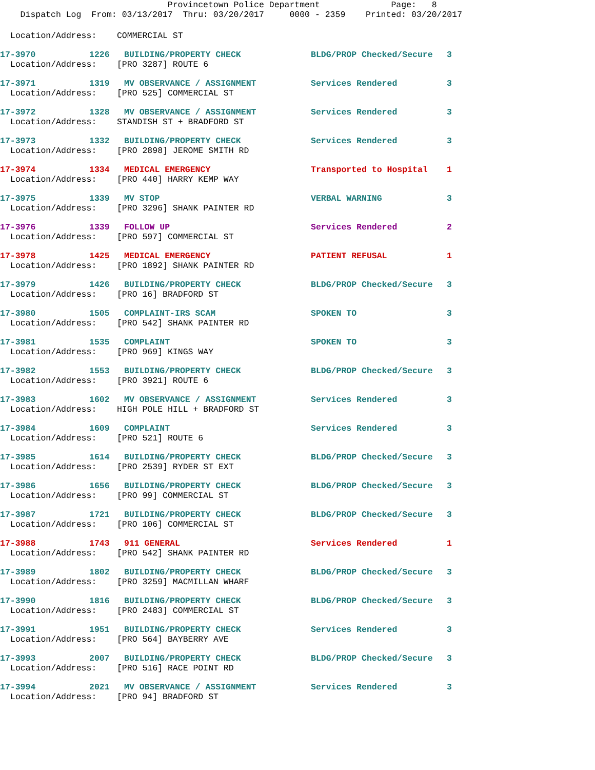Provincetown Police Department Page: 8 Dispatch Log From: 03/13/2017 Thru: 03/20/2017 0000 - 2359 Printed: 03/20/2017
Location/Address: COMMERCIAL ST
17-3970 1226 BUILDING/PROPERTY CHECK BLDG/PROP Checked/Secure 3
Location/Address: [PRO 3287] ROUTE 6
17-3971 1319 MV OBSERVANCE / ASSIGNMENT Services Rendered 3
Location/Address: [PRO 525] COMMERCIAL ST
17-3972 1328 MV OBSERVANCE / ASSIGNMENT Services Rendered 3
Location/Address: STANDISH ST + BRADFORD ST
17-3973 1332 BUILDING/PROPERTY CHECK Services Rendered 3
Location/Address: [PRO 2898] JEROME SMITH RD
17-3974 1334 MEDICAL EMERGENCY Transported to Hospital 1
Location/Address: [PRO 440] HARRY KEMP WAY
17-3975 1339 MV STOP VERBAL WARNING 3
Location/Address: [PRO 3296] SHANK PAINTER RD
17-3976 1339 FOLLOW UP Services Rendered 2
Location/Address: [PRO 597] COMMERCIAL ST
17-3978 1425 MEDICAL EMERGENCY PATIENT REFUSAL 1
Location/Address: [PRO 1892] SHANK PAINTER RD
17-3979 1426 BUILDING/PROPERTY CHECK BLDG/PROP Checked/Secure 3
Location/Address: [PRO 16] BRADFORD ST
17-3980 1505 COMPLAINT-IRS SCAM SPOKEN TO 3
Location/Address: [PRO 542] SHANK PAINTER RD
17-3981 1535 COMPLAINT SPOKEN TO 3
Location/Address: [PRO 969] KINGS WAY
17-3982 1553 BUILDING/PROPERTY CHECK BLDG/PROP Checked/Secure 3
Location/Address: [PRO 3921] ROUTE 6
17-3983 1602 MV OBSERVANCE / ASSIGNMENT Services Rendered 3
Location/Address: HIGH POLE HILL + BRADFORD ST
17-3984 1609 COMPLAINT Services Rendered 3
Location/Address: [PRO 521] ROUTE 6
17-3985 1614 BUILDING/PROPERTY CHECK BLDG/PROP Checked/Secure 3
Location/Address: [PRO 2539] RYDER ST EXT
17-3986 1656 BUILDING/PROPERTY CHECK BLDG/PROP Checked/Secure 3
Location/Address: [PRO 99] COMMERCIAL ST
17-3987 1721 BUILDING/PROPERTY CHECK BLDG/PROP Checked/Secure 3
Location/Address: [PRO 106] COMMERCIAL ST
17-3988 1743 911 GENERAL Services Rendered 1
Location/Address: [PRO 542] SHANK PAINTER RD
17-3989 1802 BUILDING/PROPERTY CHECK BLDG/PROP Checked/Secure 3
Location/Address: [PRO 3259] MACMILLAN WHARF
17-3990 1816 BUILDING/PROPERTY CHECK BLDG/PROP Checked/Secure 3
Location/Address: [PRO 2483] COMMERCIAL ST
17-3991 1951 BUILDING/PROPERTY CHECK Services Rendered 3
Location/Address: [PRO 564] BAYBERRY AVE
17-3993 2007 BUILDING/PROPERTY CHECK BLDG/PROP Checked/Secure 3
Location/Address: [PRO 516] RACE POINT RD
17-3994 2021 MV OBSERVANCE / ASSIGNMENT Services Rendered 3
Location/Address: [PRO 94] BRADFORD ST